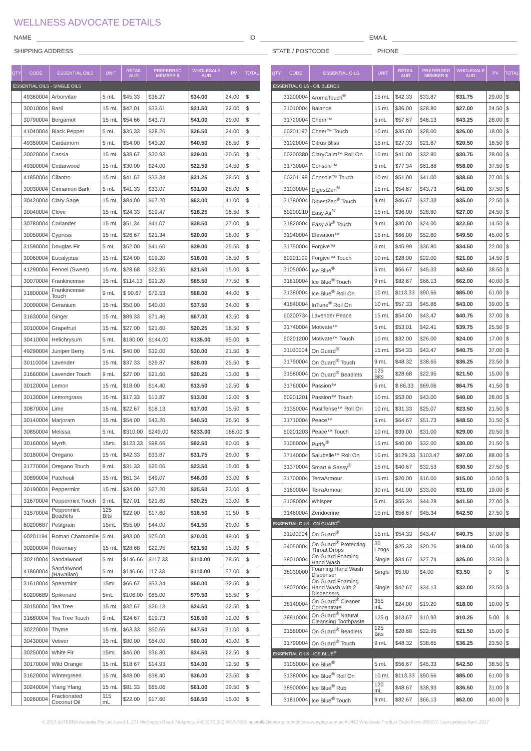WELLNESS ADVOCATE DETAILS
NAME ID EMAIL
SHIPPING ADDRESS STATE / POSTCODE PHONE
| QTY | CODE | ESSENTIAL OILS | UNIT | RETAIL AUD | PREFERRED MEMBER $ | WHOLESALE AUD | PV | TOTAL |
| --- | --- | --- | --- | --- | --- | --- | --- | --- |
| ESSENTIAL OILS - SINGLE OILS | | | | | | | | |
| | 49360004 | Arborvitae | 5 mL | $45.33 | $36.27 | $34.00 | 24.00 | $ |
| | 30010004 | Basil | 15 mL | $42.01 | $33.61 | $31.50 | 22.00 | $ |
| | 30790004 | Bergamot | 15 mL | $54.66 | $43.73 | $41.00 | 29.00 | $ |
| | 41040004 | Black Pepper | 5 mL | $35.33 | $28.26 | $26.50 | 24.00 | $ |
| | 49350004 | Cardamom | 5 mL | $54.00 | $43.20 | $40.50 | 28.50 | $ |
| | 30020004 | Cassia | 15 mL | $38.67 | $30.93 | $29.00 | 20.50 | $ |
| | 49300004 | Cedarwood | 15 mL | $30.00 | $24.00 | $22.50 | 14.50 | $ |
| | 41850004 | Cilantro | 15 mL | $41.67 | $33.34 | $31.25 | 28.50 | $ |
| | 30030004 | Cinnamon Bark | 5 mL | $41.33 | $33.07 | $31.00 | 28.00 | $ |
| | 30420004 | Clary Sage | 15 mL | $84.00 | $67.20 | $63.00 | 41.00 | $ |
| | 30040004 | Clove | 15 mL | $24.33 | $19.47 | $18.25 | 16.50 | $ |
| | 30780004 | Coriander | 15 mL | $51.34 | $41.07 | $38.50 | 27.00 | $ |
| | 30050004 | Cypress | 15 mL | $26.67 | $21.34 | $20.00 | 18.00 | $ |
| | 31590004 | Douglas Fir | 5 mL | $52.00 | $41.60 | $39.00 | 25.50 | $ |
| | 30060004 | Eucalyptus | 15 mL | $24.00 | $19.20 | $18.00 | 16.50 | $ |
| | 41290004 | Fennel (Sweet) | 15 mL | $28.68 | $22.95 | $21.50 | 15.00 | $ |
| | 30070004 | Frankincense | 15 mL | $114.13 | $91.20 | $85.50 | 77.50 | $ |
| | 31800004 | Frankincense Touch | 9 mL | $ 90.67 | $72.53 | $68.00 | 44.00 | $ |
| | 30090004 | Geranium | 15 mL | $50.00 | $40.00 | $37.50 | 34.00 | $ |
| | 31630004 | Ginger | 15 mL | $89.33 | $71.46 | $67.00 | 43.50 | $ |
| | 30100004 | Grapefruit | 15 mL | $27.00 | $21.60 | $20.25 | 18.50 | $ |
| | 30410004 | Helichrysum | 5 mL | $180.00 | $144.00 | $135.00 | 95.00 | $ |
| | 49290004 | Juniper Berry | 5 mL | $40.00 | $32.00 | $30.00 | 21.50 | $ |
| | 30110004 | Lavender | 15 mL | $37.33 | $29.87 | $28.00 | 25.50 | $ |
| | 31660004 | Lavender Touch | 9 mL | $27.00 | $21.60 | $20.25 | 13.00 | $ |
| | 30120004 | Lemon | 15 mL | $18.00 | $14.40 | $13.50 | 12.50 | $ |
| | 30130004 | Lemongrass | 15 mL | $17.33 | $13.87 | $13.00 | 12.00 | $ |
| | 30870004 | Lime | 15 mL | $22.67 | $18.13 | $17.00 | 15.50 | $ |
| | 30140004 | Marjoram | 15 mL | $54.00 | $43.20 | $40.50 | 26.50 | $ |
| | 30850004 | Melissa | 5 mL | $310.00 | $249.00 | $233.00 | 168.00 | $ |
| | 30160004 | Myrrh | 15mL | $123.33 | $98.66 | $92.50 | 60.00 | $ |
| | 30180004 | Oregano | 15 mL | $42.33 | $33.87 | $31.75 | 29.00 | $ |
| | 31770004 | Oregano Touch | 9 mL | $31.33 | $25.06 | $23.50 | 15.00 | $ |
| | 30890004 | Patchouli | 15 mL | $61.34 | $49.07 | $46.00 | 33.00 | $ |
| | 30190004 | Peppermint | 15 mL | $34.00 | $27.20 | $25.50 | 23.00 | $ |
| | 31670004 | Peppermint Touch | 9 mL | $27.01 | $21.60 | $20.25 | 13.00 | $ |
| | 31570004 | Peppermint Beadlets | 125 Bits | $22.00 | $17.60 | $16.50 | 11.50 | $ |
| | 60200687 | Petitgrain | 15mL | $55.00 | $44.00 | $41.50 | 29.00 | $ |
| | 60201194 | Roman Chamomile | 5 mL | $93.00 | $75.00 | $70.00 | 49.00 | $ |
| | 30200004 | Rosemary | 15 mL | $28.68 | $22.95 | $21.50 | 15.00 | $ |
| | 30210004 | Sandalwood | 5 mL | $146.66 | $117.33 | $110.00 | 78.50 | $ |
| | 41860004 | Sandalwood (Hawaiian) | 5 mL | $146.66 | 117.33 | $110.00 | 57.00 | $ |
| | 31610004 | Spearmint | 15mL | $66.67 | $53.34 | $50.00 | 32.50 | $ |
| | 60200689 | Spikenard | 5mL | $106.00 | $85.00 | $79.50 | 55.50 | $ |
| | 30150004 | Tea Tree | 15 mL | $32.67 | $26.13 | $24.50 | 22.50 | $ |
| | 31680004 | Tea Tree Touch | 9 mL | $24.67 | $19.73 | $18.50 | 12.00 | $ |
| | 30220004 | Thyme | 15 mL | $63.33 | $50.66 | $47.50 | 31.00 | $ |
| | 30430004 | Vetiver | 15 mL | $80.00 | $64.00 | $60.00 | 43.00 | $ |
| | 30250004 | White Fir | 15mL | $46.00 | $36.80 | $34.50 | 22.50 | $ |
| | 30170004 | Wild Orange | 15 mL | $18.67 | $14.93 | $14.00 | 12.50 | $ |
| | 31620004 | Wintergreen | 15 mL | $48.00 | $38.40 | $36.00 | 23.50 | $ |
| | 30240004 | Ylang Ylang | 15 mL | $81.33 | $65.06 | $61.00 | 39.50 | $ |
| | 30260004 | Fractionated Coconut Oil | 115 mL | $22.00 | $17.60 | $16.50 | 15.00 | $ |
| QTY | CODE | ESSENTIAL OILS | UNIT | RETAIL AUD | PREFERRED MEMBER $ | WHOLESALE AUD | PV | TOTAL |
| --- | --- | --- | --- | --- | --- | --- | --- | --- |
| ESSENTIAL OILS - OIL BLENDS | | | | | | | | |
| | 31200004 | AromaTouch<sup>®</sup> | 15 mL | $42.33 | $33.87 | $31.75 | 29.00 | $ |
| | 31010004 | Balance | 15 mL | $36.00 | $28.80 | $27.00 | 24.50 | $ |
| | 31720004 | Cheer™ | 5 mL | $57.67 | $46.13 | $43.25 | 28.00 | $ |
| | 60201197 | Cheer™ Touch | 10 mL | $35.00 | $28.00 | $26.00 | 18.00 | $ |
| | 31020004 | Citrus Bliss | 15 mL | $27.33 | $21.87 | $20.50 | 18.50 | $ |
| | 60200380 | ClaryCalm™ Roll On | 10 mL | $41.00 | $32.80 | $30.75 | 28.00 | $ |
| | 31730004 | Console™ | 5 mL | $77.34 | $61.88 | $58.00 | 37.50 | $ |
| | 60201198 | Console™ Touch | 10 mL | $51.00 | $41.00 | $38.50 | 27.00 | $ |
| | 31030004 | DigestZen<sup>®</sup> | 15 mL | $54.67 | $43.73 | $41.00 | 37.50 | $ |
| | 31780004 | DigestZen<sup>®</sup> Touch | 9 mL | $46.67 | $37.33 | $35.00 | 22.50 | $ |
| | 60200210 | Easy Air<sup>®</sup> | 15 mL | $36.00 | $28.80 | $27.00 | 24.50 | $ |
| | 31820004 | Easy Air<sup>®</sup> Touch | 9 mL | $30.00 | $24.00 | $22.50 | 14.50 | $ |
| | 31040004 | Elevation™ | 15 mL | $66.00 | $52.80 | $49.50 | 45.00 | $ |
| | 31750004 | Forgive™ | 5 mL | $45.99 | $36.80 | $34.50 | 22.00 | $ |
| | 60201199 | Forgive™ Touch | 10 mL | $28.00 | $22.00 | $21.00 | 14.50 | $ |
| | 31050004 | Ice Blue<sup>®</sup> | 5 mL | $56.67 | $45.33 | $42.50 | 38.50 | $ |
| | 31810004 | Ice Blue<sup>®</sup> Touch | 9 mL | $82.67 | $66.13 | $62.00 | 40.00 | $ |
| | 31380004 | Ice Blue<sup>®</sup> Roll On | 10 mL | $113.33 | $90.66 | $85.00 | 61.00 | $ |
| | 41840004 | InTune<sup>®</sup> Roll On | 10 mL | $57.33 | $45.86 | $43.00 | 39.00 | $ |
| | 60200734 | Lavender Peace | 15 mL | $54.00 | $43.47 | $40.75 | 37.00 | $ |
| | 31740004 | Motivate™ | 5 mL | $53.01 | $42.41 | $39.75 | 25.50 | $ |
| | 60201200 | Motivate™ Touch | 10 mL | $32.00 | $26.00 | $24.00 | 17.00 | $ |
| | 31100004 | On Guard<sup>®</sup> | 15 mL | $54.33 | $43.47 | $40.75 | 37.00 | $ |
| | 31790004 | On Guard<sup>®</sup> Touch | 9 mL | $48.32 | $38.65 | $36.25 | 23.50 | $ |
| | 31580004 | On Guard<sup>®</sup> Beadlets | 125 Bits | $28.68 | $22.95 | $21.50 | 15.00 | $ |
| | 31760004 | Passion™ | 5 mL | $ 86.33 | $69.06 | $64.75 | 41.50 | $ |
| | 60201201 | Passion™ Touch | 10 mL | $53.00 | $43.00 | $40.00 | 28.00 | $ |
| | 31350004 | PastTense™ Roll On | 10 mL | $31.33 | $25.07 | $23.50 | 21.50 | $ |
| | 31710004 | Peace™ | 5 mL | $64.67 | $51.73 | $48.50 | 31.50 | $ |
| | 60201203 | Peace™ Touch | 10 mL | $39.00 | $31.00 | $29.00 | 20.50 | $ |
| | 31060004 | Purify<sup>®</sup> | 15 mL | $40.00 | $32.00 | $30.00 | 21.50 | $ |
| | 37140004 | Salubelle™ Roll On | 10 mL | $129.33 | $103.47 | $97.00 | 88.00 | $ |
| | 31370004 | Smart & Sassy<sup>®</sup> | 15 mL | $40.67 | $32.53 | $30.50 | 27.50 | $ |
| | 31700004 | TerraArmour | 15 mL | $20.00 | $16.00 | $15.00 | 10.50 | $ |
| | 31600004 | TerraArmour | 30 mL | $41.00 | $33.00 | $31.00 | 19.00 | $ |
| | 31080004 | Whisper | 5 mL | $55.34 | $44.28 | $41.50 | 27.00 | $ |
| | 31460004 | Zendocrine | 15 mL | $56.67 | $45.34 | $42.50 | 27.50 | $ |
| ESSENTIAL OILS - ON GUARD<sup>®</sup> | | | | | | | | |
| | 31100004 | On Guard<sup>®</sup> | 15 mL | $54.33 | $43.47 | $40.75 | 37.00 | $ |
| | 34050004 | On Guard<sup>®</sup> Protecting Throat Drops | 30 Lzngs | $25.33 | $20.26 | $19.00 | 16.00 | $ |
| | 38010004 | On Guard Foaming Hand Wash | Single | $34.67 | $27.74 | $26.00 | 23.50 | $ |
| | 38030000 | Foaming Hand Wash Dispenser | Single | $5.00 | $4.00 | $3.50 | 0 | $ |
| | 38070004 | On Guard Foaming Hand Wash with 2 Dispensers | Single | $42.67 | $34.13 | $32.00 | 23.50 | $ |
| | 38140004 | On Guard<sup>®</sup> Cleaner Concentrate | 355 mL | $24.00 | $19.20 | $18.00 | 10.00 | $ |
| | 38910004 | On Guard<sup>®</sup> Natural Cleansing Toothpaste | 125 g | $13.67 | $10.93 | $10.25 | 5.00 | $ |
| | 31580004 | On Guard<sup>®</sup> Beadlets | 125 Bits | $28.68 | $22.95 | $21.50 | 15.00 | $ |
| | 31790004 | On Guard<sup>®</sup> Touch | 9 mL | $48.32 | $38.65 | $36.25 | 23.50 | $ |
| ESSENTIAL OILS - ICE BLUE<sup>®</sup> | | | | | | | | |
| | 31050004 | Ice Blue<sup>®</sup> | 5 mL | $56.67 | $45.33 | $42.50 | 38.50 | $ |
| | 31380004 | Ice Blue<sup>®</sup> Roll On | 10 mL | $113.33 | $90.66 | $85.00 | 61.00 | $ |
| | 38900004 | Ice Blue<sup>®</sup> Rub | 120 mL | $48.67 | $38.93 | $36.50 | 31.00 | $ |
| | 31810004 | Ice Blue<sup>®</sup> Touch | 9 mL | $82.67 | $66.13 | $62.00 | 40.00 | $ |
© 2017 dōTERRA Australia Pty Ltd. Level 1, 271 Wellington Road, Mulgrave, VIC 3170 (02) 8015-5080 australia@doterra.com doterraeveryday.com.au AU/NZ Wholesale Product Order Form 260417. Last updated April, 2017